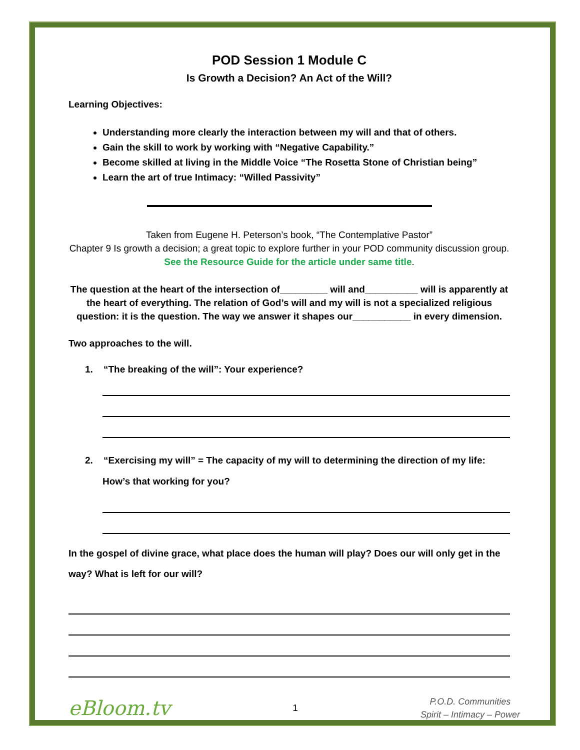POD Session 1 Module C
Is Growth a Decision? An Act of the Will?
Learning Objectives:
Understanding more clearly the interaction between my will and that of others.
Gain the skill to work by working with “Negative Capability.”
Become skilled at living in the Middle Voice “The Rosetta Stone of Christian being”
Learn the art of true Intimacy: “Willed Passivity”
Taken from Eugene H. Peterson’s book, “The Contemplative Pastor”
Chapter 9 Is growth a decision; a great topic to explore further in your POD community discussion group. See the Resource Guide for the article under same title.
The question at the heart of the intersection of_________ will and__________ will is apparently at the heart of everything. The relation of God’s will and my will is not a specialized religious question: it is the question. The way we answer it shapes our___________ in every dimension.
Two approaches to the will.
1. “The breaking of the will”: Your experience?
2. “Exercising my will” = The capacity of my will to determining the direction of my life:
How’s that working for you?
In the gospel of divine grace, what place does the human will play? Does our will only get in the way? What is left for our will?
eBloom.tv
1
P.O.D. Communities
Spirit – Intimacy – Power